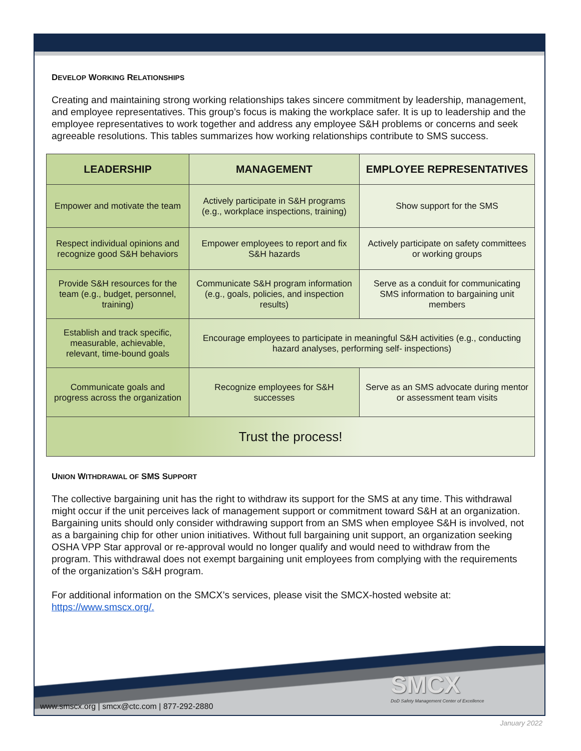DEVELOP WORKING RELATIONSHIPS
Creating and maintaining strong working relationships takes sincere commitment by leadership, management, and employee representatives. This group’s focus is making the workplace safer. It is up to leadership and the employee representatives to work together and address any employee S&H problems or concerns and seek agreeable resolutions. This tables summarizes how working relationships contribute to SMS success.
| LEADERSHIP | MANAGEMENT | EMPLOYEE REPRESENTATIVES |
| --- | --- | --- |
| Empower and motivate the team | Actively participate in S&H programs (e.g., workplace inspections, training) | Show support for the SMS |
| Respect individual opinions and recognize good S&H behaviors | Empower employees to report and fix S&H hazards | Actively participate on safety committees or working groups |
| Provide S&H resources for the team (e.g., budget, personnel, training) | Communicate S&H program information (e.g., goals, policies, and inspection results) | Serve as a conduit for communicating SMS information to bargaining unit members |
| Establish and track specific, measurable, achievable, relevant, time-bound goals | Encourage employees to participate in meaningful S&H activities (e.g., conducting hazard analyses, performing self- inspections) | |
| Communicate goals and progress across the organization | Recognize employees for S&H successes | Serve as an SMS advocate during mentor or assessment team visits |
| Trust the process! | | |
UNION WITHDRAWAL OF SMS SUPPORT
The collective bargaining unit has the right to withdraw its support for the SMS at any time. This withdrawal might occur if the unit perceives lack of management support or commitment toward S&H at an organization. Bargaining units should only consider withdrawing support from an SMS when employee S&H is involved, not as a bargaining chip for other union initiatives. Without full bargaining unit support, an organization seeking OSHA VPP Star approval or re-approval would no longer qualify and would need to withdraw from the program. This withdrawal does not exempt bargaining unit employees from complying with the requirements of the organization’s S&H program.
For additional information on the SMCX’s services, please visit the SMCX-hosted website at: https://www.smscx.org/.
SMCX
DoD Safety Management Center of Excellence
www.smscx.org | smcx@ctc.com | 877-292-2880
January 2022